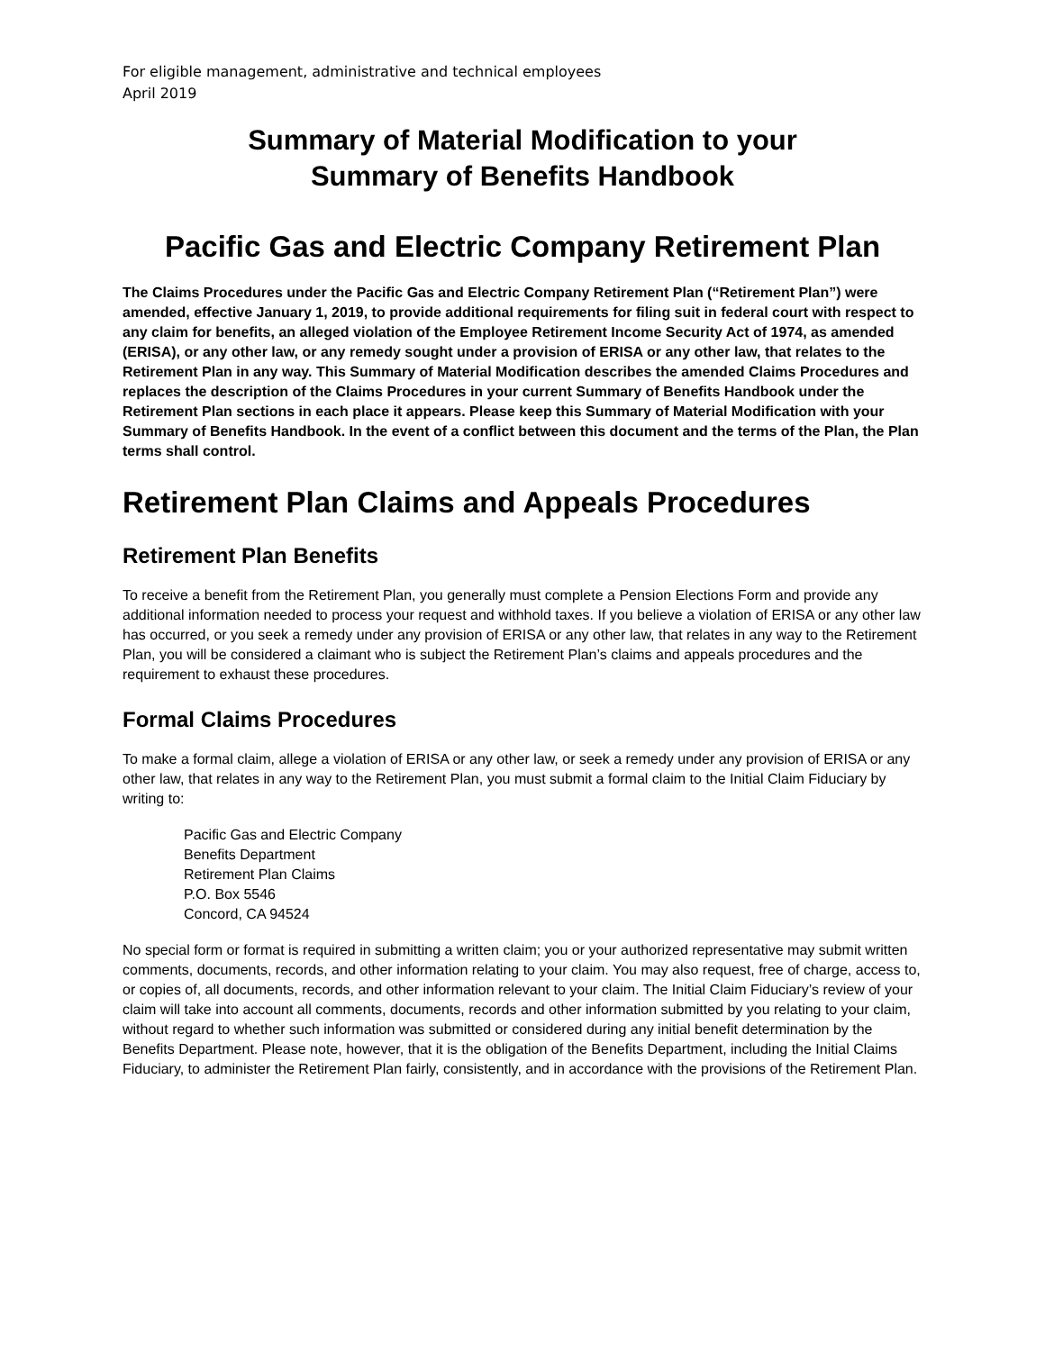For eligible management, administrative and technical employees
April 2019
Summary of Material Modification to your
Summary of Benefits Handbook
Pacific Gas and Electric Company Retirement Plan
The Claims Procedures under the Pacific Gas and Electric Company Retirement Plan (“Retirement Plan”) were amended, effective January 1, 2019, to provide additional requirements for filing suit in federal court with respect to any claim for benefits, an alleged violation of the Employee Retirement Income Security Act of 1974, as amended (ERISA), or any other law, or any remedy sought under a provision of ERISA or any other law, that relates to the Retirement Plan in any way. This Summary of Material Modification describes the amended Claims Procedures and replaces the description of the Claims Procedures in your current Summary of Benefits Handbook under the Retirement Plan sections in each place it appears. Please keep this Summary of Material Modification with your Summary of Benefits Handbook. In the event of a conflict between this document and the terms of the Plan, the Plan terms shall control.
Retirement Plan Claims and Appeals Procedures
Retirement Plan Benefits
To receive a benefit from the Retirement Plan, you generally must complete a Pension Elections Form and provide any additional information needed to process your request and withhold taxes. If you believe a violation of ERISA or any other law has occurred, or you seek a remedy under any provision of ERISA or any other law, that relates in any way to the Retirement Plan, you will be considered a claimant who is subject the Retirement Plan’s claims and appeals procedures and the requirement to exhaust these procedures.
Formal Claims Procedures
To make a formal claim, allege a violation of ERISA or any other law, or seek a remedy under any provision of ERISA or any other law, that relates in any way to the Retirement Plan, you must submit a formal claim to the Initial Claim Fiduciary by writing to:
Pacific Gas and Electric Company
Benefits Department
Retirement Plan Claims
P.O. Box 5546
Concord, CA 94524
No special form or format is required in submitting a written claim; you or your authorized representative may submit written comments, documents, records, and other information relating to your claim. You may also request, free of charge, access to, or copies of, all documents, records, and other information relevant to your claim. The Initial Claim Fiduciary’s review of your claim will take into account all comments, documents, records and other information submitted by you relating to your claim, without regard to whether such information was submitted or considered during any initial benefit determination by the Benefits Department. Please note, however, that it is the obligation of the Benefits Department, including the Initial Claims Fiduciary, to administer the Retirement Plan fairly, consistently, and in accordance with the provisions of the Retirement Plan.